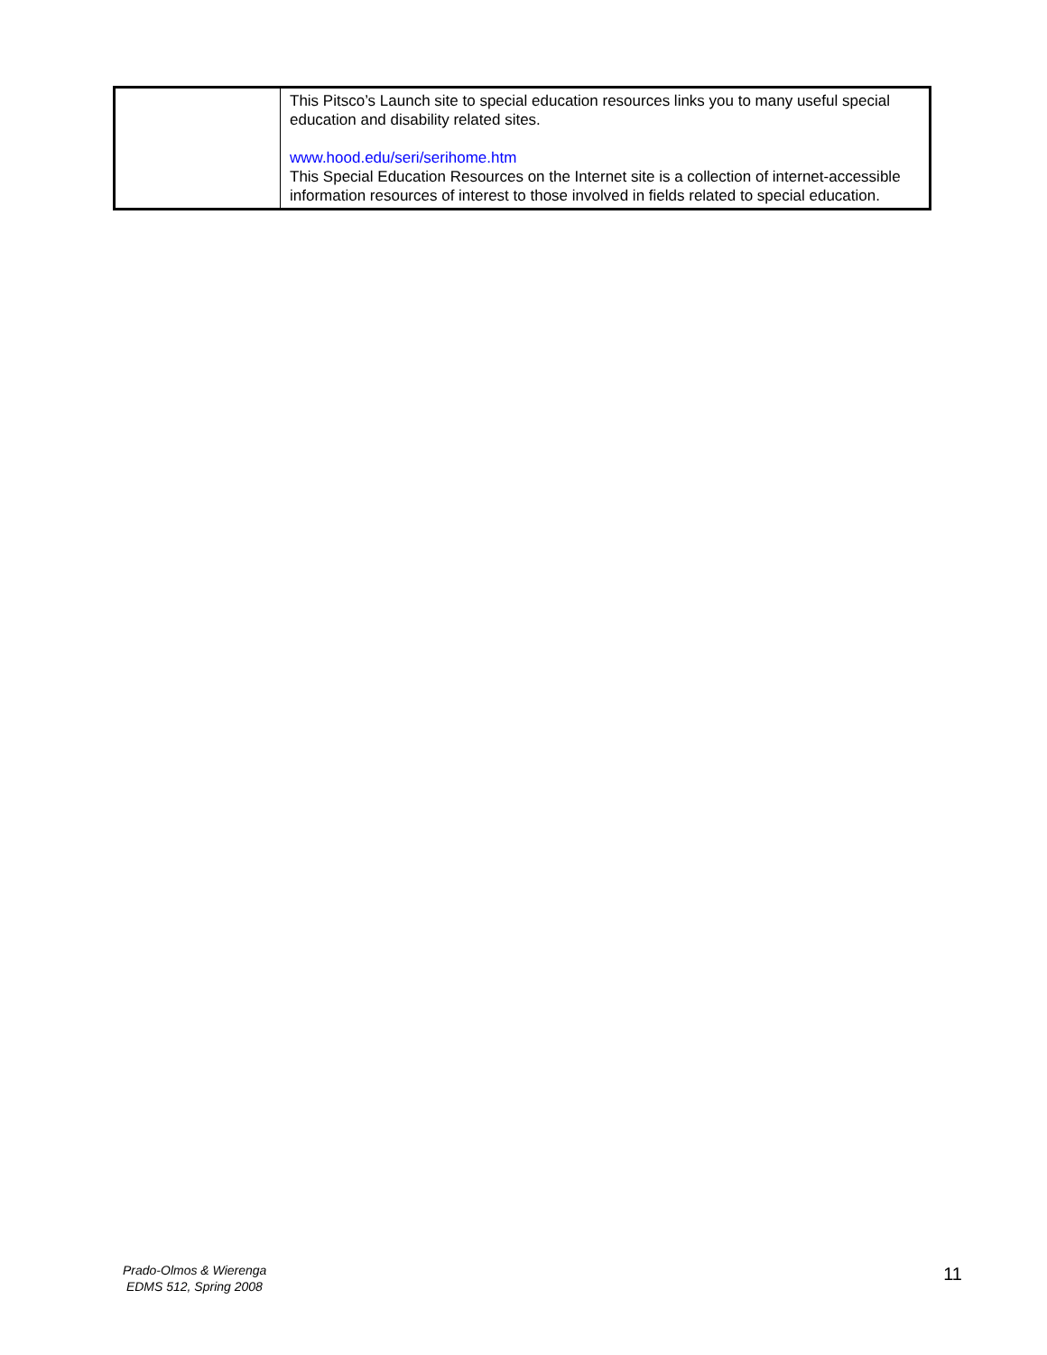| | This Pitsco’s Launch site to special education resources links you to many useful special education and disability related sites. www.hood.edu/seri/serihome.htm This Special Education Resources on the Internet site is a collection of internet-accessible information resources of interest to those involved in fields related to special education. |
Prado-Olmos & Wierenga
EDMS 512, Spring 2008
11